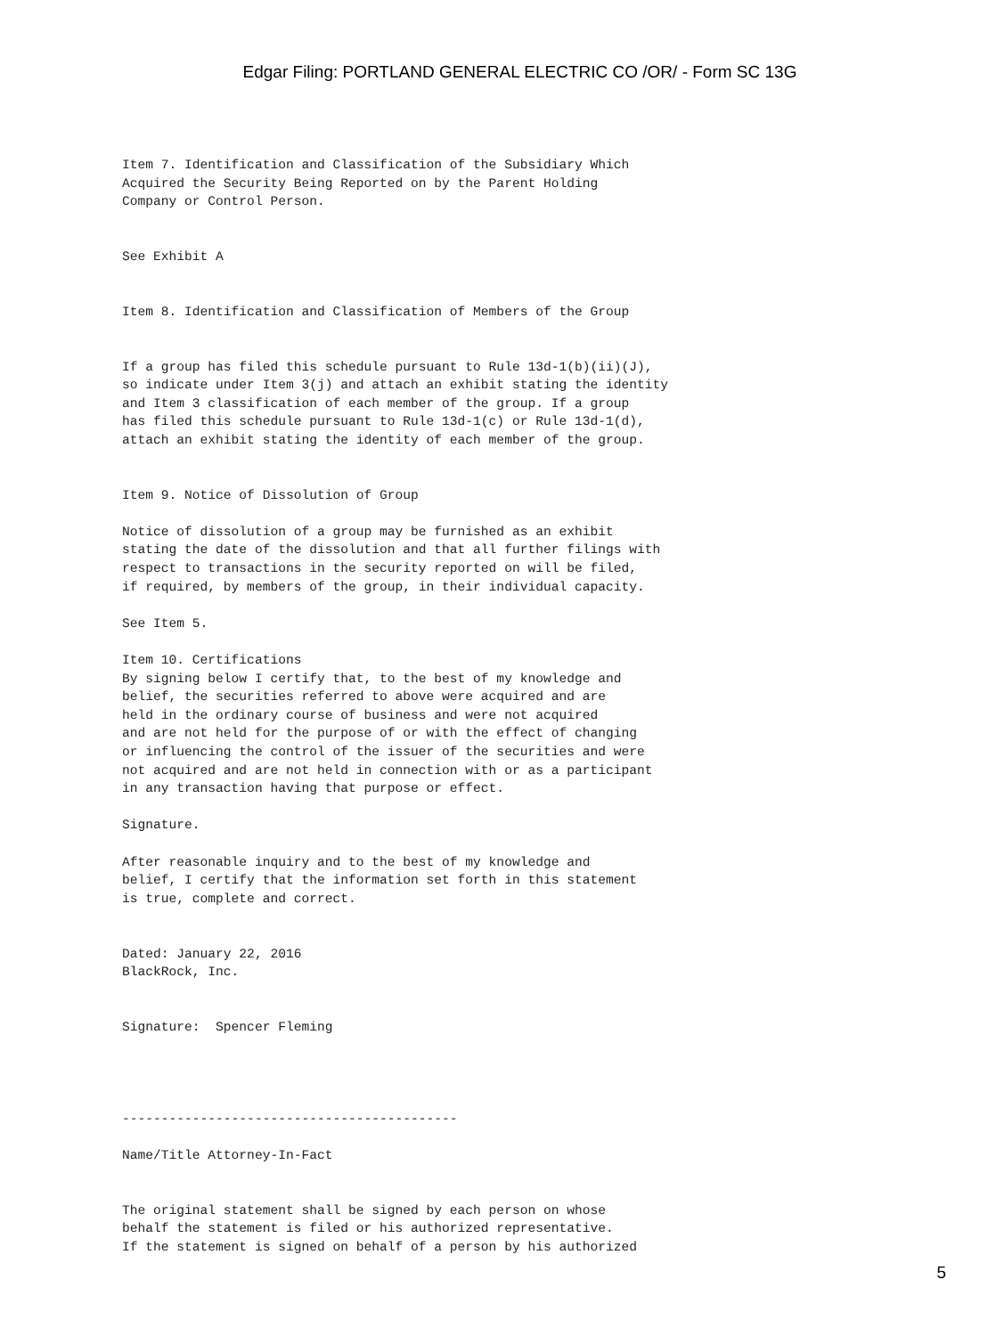Edgar Filing: PORTLAND GENERAL ELECTRIC CO /OR/ - Form SC 13G
Item 7. Identification and Classification of the Subsidiary Which
Acquired the Security Being Reported on by the Parent Holding
Company or Control Person.


See Exhibit A


Item 8. Identification and Classification of Members of the Group


If a group has filed this schedule pursuant to Rule 13d-1(b)(ii)(J),
so indicate under Item 3(j) and attach an exhibit stating the identity
and Item 3 classification of each member of the group. If a group
has filed this schedule pursuant to Rule 13d-1(c) or Rule 13d-1(d),
attach an exhibit stating the identity of each member of the group.


Item 9. Notice of Dissolution of Group

Notice of dissolution of a group may be furnished as an exhibit
stating the date of the dissolution and that all further filings with
respect to transactions in the security reported on will be filed,
if required, by members of the group, in their individual capacity.

See Item 5.

Item 10. Certifications
By signing below I certify that, to the best of my knowledge and
belief, the securities referred to above were acquired and are
held in the ordinary course of business and were not acquired
and are not held for the purpose of or with the effect of changing
or influencing the control of the issuer of the securities and were
not acquired and are not held in connection with or as a participant
in any transaction having that purpose or effect.

Signature.

After reasonable inquiry and to the best of my knowledge and
belief, I certify that the information set forth in this statement
is true, complete and correct.


Dated: January 22, 2016
BlackRock, Inc.


Signature:  Spencer Fleming




-------------------------------------------

Name/Title Attorney-In-Fact


The original statement shall be signed by each person on whose
behalf the statement is filed or his authorized representative.
If the statement is signed on behalf of a person by his authorized
5